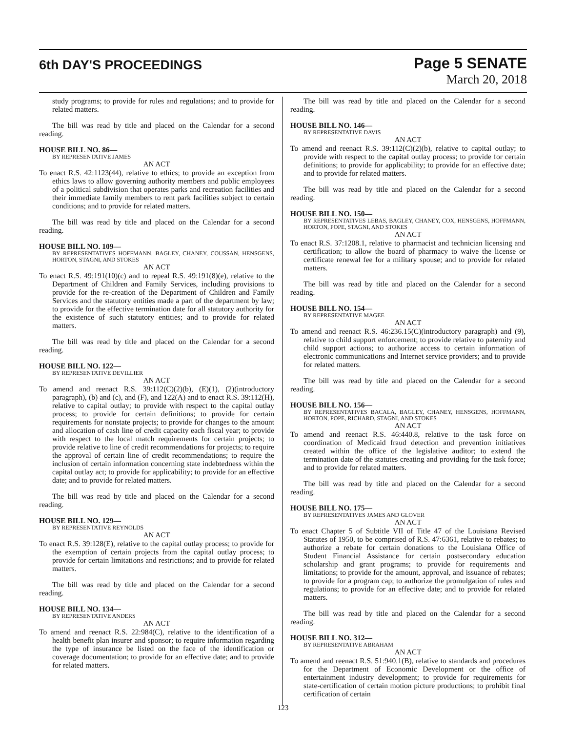6th DAY'S PROCEEDINGS
Page 5 SENATE
March 20, 2018
study programs; to provide for rules and regulations; and to provide for related matters.
The bill was read by title and placed on the Calendar for a second reading.
HOUSE BILL NO. 86—
BY REPRESENTATIVE JAMES
AN ACT
To enact R.S. 42:1123(44), relative to ethics; to provide an exception from ethics laws to allow governing authority members and public employees of a political subdivision that operates parks and recreation facilities and their immediate family members to rent park facilities subject to certain conditions; and to provide for related matters.
The bill was read by title and placed on the Calendar for a second reading.
HOUSE BILL NO. 109—
BY REPRESENTATIVES HOFFMANN, BAGLEY, CHANEY, COUSSAN, HENSGENS, HORTON, STAGNI, AND STOKES
AN ACT
To enact R.S. 49:191(10)(c) and to repeal R.S. 49:191(8)(e), relative to the Department of Children and Family Services, including provisions to provide for the re-creation of the Department of Children and Family Services and the statutory entities made a part of the department by law; to provide for the effective termination date for all statutory authority for the existence of such statutory entities; and to provide for related matters.
The bill was read by title and placed on the Calendar for a second reading.
HOUSE BILL NO. 122—
BY REPRESENTATIVE DEVILLIER
AN ACT
To amend and reenact R.S. 39:112(C)(2)(b), (E)(1), (2)(introductory paragraph), (b) and (c), and (F), and 122(A) and to enact R.S. 39:112(H), relative to capital outlay; to provide with respect to the capital outlay process; to provide for certain definitions; to provide for certain requirements for nonstate projects; to provide for changes to the amount and allocation of cash line of credit capacity each fiscal year; to provide with respect to the local match requirements for certain projects; to provide relative to line of credit recommendations for projects; to require the approval of certain line of credit recommendations; to require the inclusion of certain information concerning state indebtedness within the capital outlay act; to provide for applicability; to provide for an effective date; and to provide for related matters.
The bill was read by title and placed on the Calendar for a second reading.
HOUSE BILL NO. 129—
BY REPRESENTATIVE REYNOLDS
AN ACT
To enact R.S. 39:128(E), relative to the capital outlay process; to provide for the exemption of certain projects from the capital outlay process; to provide for certain limitations and restrictions; and to provide for related matters.
The bill was read by title and placed on the Calendar for a second reading.
HOUSE BILL NO. 134—
BY REPRESENTATIVE ANDERS
AN ACT
To amend and reenact R.S. 22:984(C), relative to the identification of a health benefit plan insurer and sponsor; to require information regarding the type of insurance be listed on the face of the identification or coverage documentation; to provide for an effective date; and to provide for related matters.
The bill was read by title and placed on the Calendar for a second reading.
HOUSE BILL NO. 146—
BY REPRESENTATIVE DAVIS
AN ACT
To amend and reenact R.S. 39:112(C)(2)(b), relative to capital outlay; to provide with respect to the capital outlay process; to provide for certain definitions; to provide for applicability; to provide for an effective date; and to provide for related matters.
The bill was read by title and placed on the Calendar for a second reading.
HOUSE BILL NO. 150—
BY REPRESENTATIVES LEBAS, BAGLEY, CHANEY, COX, HENSGENS, HOFFMANN, HORTON, POPE, STAGNI, AND STOKES
AN ACT
To enact R.S. 37:1208.1, relative to pharmacist and technician licensing and certification; to allow the board of pharmacy to waive the license or certificate renewal fee for a military spouse; and to provide for related matters.
The bill was read by title and placed on the Calendar for a second reading.
HOUSE BILL NO. 154—
BY REPRESENTATIVE MAGEE
AN ACT
To amend and reenact R.S. 46:236.15(C)(introductory paragraph) and (9), relative to child support enforcement; to provide relative to paternity and child support actions; to authorize access to certain information of electronic communications and Internet service providers; and to provide for related matters.
The bill was read by title and placed on the Calendar for a second reading.
HOUSE BILL NO. 156—
BY REPRESENTATIVES BACALA, BAGLEY, CHANEY, HENSGENS, HOFFMANN, HORTON, POPE, RICHARD, STAGNI, AND STOKES
AN ACT
To amend and reenact R.S. 46:440.8, relative to the task force on coordination of Medicaid fraud detection and prevention initiatives created within the office of the legislative auditor; to extend the termination date of the statutes creating and providing for the task force; and to provide for related matters.
The bill was read by title and placed on the Calendar for a second reading.
HOUSE BILL NO. 175—
BY REPRESENTATIVES JAMES AND GLOVER
AN ACT
To enact Chapter 5 of Subtitle VII of Title 47 of the Louisiana Revised Statutes of 1950, to be comprised of R.S. 47:6361, relative to rebates; to authorize a rebate for certain donations to the Louisiana Office of Student Financial Assistance for certain postsecondary education scholarship and grant programs; to provide for requirements and limitations; to provide for the amount, approval, and issuance of rebates; to provide for a program cap; to authorize the promulgation of rules and regulations; to provide for an effective date; and to provide for related matters.
The bill was read by title and placed on the Calendar for a second reading.
HOUSE BILL NO. 312—
BY REPRESENTATIVE ABRAHAM
AN ACT
To amend and reenact R.S. 51:940.1(B), relative to standards and procedures for the Department of Economic Development or the office of entertainment industry development; to provide for requirements for state-certification of certain motion picture productions; to prohibit final certification of certain
123